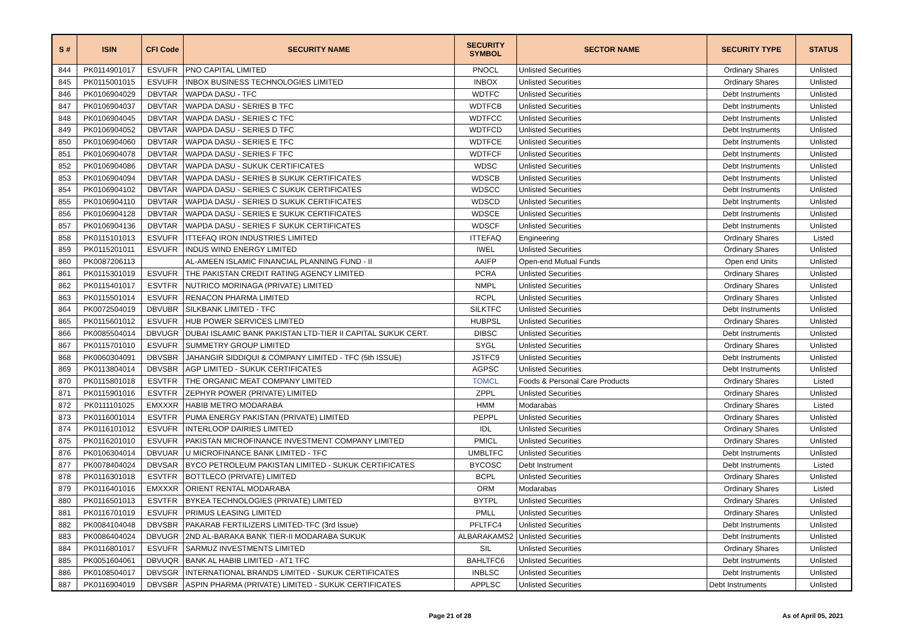| S # | ISIN | CFI Code | SECURITY NAME | SECURITY SYMBOL | SECTOR NAME | SECURITY TYPE | STATUS |
| --- | --- | --- | --- | --- | --- | --- | --- |
| 844 | PK0114901017 | ESVUFR | PNO CAPITAL LIMITED | PNOCL | Unlisted Securities | Ordinary Shares | Unlisted |
| 845 | PK0115001015 | ESVUFR | INBOX BUSINESS TECHNOLOGIES LIMITED | INBOX | Unlisted Securities | Ordinary Shares | Unlisted |
| 846 | PK0106904029 | DBVTAR | WAPDA DASU - TFC | WDTFC | Unlisted Securities | Debt Instruments | Unlisted |
| 847 | PK0106904037 | DBVTAR | WAPDA DASU - SERIES B TFC | WDTFCB | Unlisted Securities | Debt Instruments | Unlisted |
| 848 | PK0106904045 | DBVTAR | WAPDA DASU - SERIES C TFC | WDTFCC | Unlisted Securities | Debt Instruments | Unlisted |
| 849 | PK0106904052 | DBVTAR | WAPDA DASU - SERIES D TFC | WDTFCD | Unlisted Securities | Debt Instruments | Unlisted |
| 850 | PK0106904060 | DBVTAR | WAPDA DASU - SERIES E TFC | WDTFCE | Unlisted Securities | Debt Instruments | Unlisted |
| 851 | PK0106904078 | DBVTAR | WAPDA DASU - SERIES F TFC | WDTFCF | Unlisted Securities | Debt Instruments | Unlisted |
| 852 | PK0106904086 | DBVTAR | WAPDA DASU - SUKUK CERTIFICATES | WDSC | Unlisted Securities | Debt Instruments | Unlisted |
| 853 | PK0106904094 | DBVTAR | WAPDA DASU - SERIES B SUKUK CERTIFICATES | WDSCB | Unlisted Securities | Debt Instruments | Unlisted |
| 854 | PK0106904102 | DBVTAR | WAPDA DASU - SERIES C SUKUK CERTIFICATES | WDSCC | Unlisted Securities | Debt Instruments | Unlisted |
| 855 | PK0106904110 | DBVTAR | WAPDA DASU - SERIES D SUKUK CERTIFICATES | WDSCD | Unlisted Securities | Debt Instruments | Unlisted |
| 856 | PK0106904128 | DBVTAR | WAPDA DASU - SERIES E SUKUK CERTIFICATES | WDSCE | Unlisted Securities | Debt Instruments | Unlisted |
| 857 | PK0106904136 | DBVTAR | WAPDA DASU - SERIES F SUKUK CERTIFICATES | WDSCF | Unlisted Securities | Debt Instruments | Unlisted |
| 858 | PK0115101013 | ESVUFR | ITTEFAQ IRON INDUSTRIES LIMITED | ITTEFAQ | Engineering | Ordinary Shares | Listed |
| 859 | PK0115201011 | ESVUFR | INDUS WIND ENERGY LIMITED | IWEL | Unlisted Securities | Ordinary Shares | Unlisted |
| 860 | PK0087206113 | | AL-AMEEN ISLAMIC FINANCIAL PLANNING FUND - II | AAIFP | Open-end Mutual Funds | Open end Units | Unlisted |
| 861 | PK0115301019 | ESVUFR | THE PAKISTAN CREDIT RATING AGENCY LIMITED | PCRA | Unlisted Securities | Ordinary Shares | Unlisted |
| 862 | PK0115401017 | ESVTFR | NUTRICO MORINAGA (PRIVATE) LIMITED | NMPL | Unlisted Securities | Ordinary Shares | Unlisted |
| 863 | PK0115501014 | ESVUFR | RENACON PHARMA LIMITED | RCPL | Unlisted Securities | Ordinary Shares | Unlisted |
| 864 | PK0072504019 | DBVUBR | SILKBANK LIMITED - TFC | SILKTFC | Unlisted Securities | Debt Instruments | Unlisted |
| 865 | PK0115601012 | ESVUFR | HUB POWER SERVICES LIMITED | HUBPSL | Unlisted Securities | Ordinary Shares | Unlisted |
| 866 | PK0085504014 | DBVUGR | DUBAI ISLAMIC BANK PAKISTAN LTD-TIER II CAPITAL SUKUK CERT. | DIBSC | Unlisted Securities | Debt Instruments | Unlisted |
| 867 | PK0115701010 | ESVUFR | SUMMETRY GROUP LIMITED | SYGL | Unlisted Securities | Ordinary Shares | Unlisted |
| 868 | PK0060304091 | DBVSBR | JAHANGIR SIDDIQUI & COMPANY LIMITED - TFC (5th ISSUE) | JSTFC9 | Unlisted Securities | Debt Instruments | Unlisted |
| 869 | PK0113804014 | DBVSBR | AGP LIMITED - SUKUK CERTIFICATES | AGPSC | Unlisted Securities | Debt Instruments | Unlisted |
| 870 | PK0115801018 | ESVTFR | THE ORGANIC MEAT COMPANY LIMITED | TOMCL | Foods & Personal Care Products | Ordinary Shares | Listed |
| 871 | PK0115901016 | ESVTFR | ZEPHYR POWER (PRIVATE) LIMITED | ZPPL | Unlisted Securities | Ordinary Shares | Unlisted |
| 872 | PK0111101025 | EMXXXR | HABIB METRO MODARABA | HMM | Modarabas | Ordinary Shares | Listed |
| 873 | PK0116001014 | ESVTFR | PUMA ENERGY PAKISTAN (PRIVATE) LIMITED | PEPPL | Unlisted Securities | Ordinary Shares | Unlisted |
| 874 | PK0116101012 | ESVUFR | INTERLOOP DAIRIES LIMITED | IDL | Unlisted Securities | Ordinary Shares | Unlisted |
| 875 | PK0116201010 | ESVUFR | PAKISTAN MICROFINANCE INVESTMENT COMPANY LIMITED | PMICL | Unlisted Securities | Ordinary Shares | Unlisted |
| 876 | PK0106304014 | DBVUAR | U MICROFINANCE BANK LIMITED - TFC | UMBLTFC | Unlisted Securities | Debt Instruments | Unlisted |
| 877 | PK0078404024 | DBVSAR | BYCO PETROLEUM PAKISTAN LIMITED - SUKUK CERTIFICATES | BYCOSC | Debt Instrument | Debt Instruments | Listed |
| 878 | PK0116301018 | ESVTFR | BOTTLECO (PRIVATE) LIMITED | BCPL | Unlisted Securities | Ordinary Shares | Unlisted |
| 879 | PK0116401016 | EMXXXR | ORIENT RENTAL MODARABA | ORM | Modarabas | Ordinary Shares | Listed |
| 880 | PK0116501013 | ESVTFR | BYKEA TECHNOLOGIES (PRIVATE) LIMITED | BYTPL | Unlisted Securities | Ordinary Shares | Unlisted |
| 881 | PK0116701019 | ESVUFR | PRIMUS LEASING LIMITED | PMLL | Unlisted Securities | Ordinary Shares | Unlisted |
| 882 | PK0084104048 | DBVSBR | PAKARAB FERTILIZERS LIMITED-TFC (3rd Issue) | PFLTFC4 | Unlisted Securities | Debt Instruments | Unlisted |
| 883 | PK0086404024 | DBVUGR | 2ND AL-BARAKA BANK TIER-II MODARABA SUKUK | ALBARAKAMS2 | Unlisted Securities | Debt Instruments | Unlisted |
| 884 | PK0116801017 | ESVUFR | SARMUZ INVESTMENTS LIMITED | SIL | Unlisted Securities | Ordinary Shares | Unlisted |
| 885 | PK0051604061 | DBVUQR | BANK AL HABIB LIMITED - AT1 TFC | BAHLTFC6 | Unlisted Securities | Debt Instruments | Unlisted |
| 886 | PK0108504017 | DBVSGR | INTERNATIONAL BRANDS LIMITED - SUKUK CERTIFICATES | INBLSC | Unlisted Securities | Debt Instruments | Unlisted |
| 887 | PK0116904019 | DBVSBR | ASPIN PHARMA (PRIVATE) LIMITED - SUKUK CERTIFICATES | APPLSC | Unlisted Securities | Debt Instruments | Unlisted |
Page 21 of 28 As of April 05, 2021